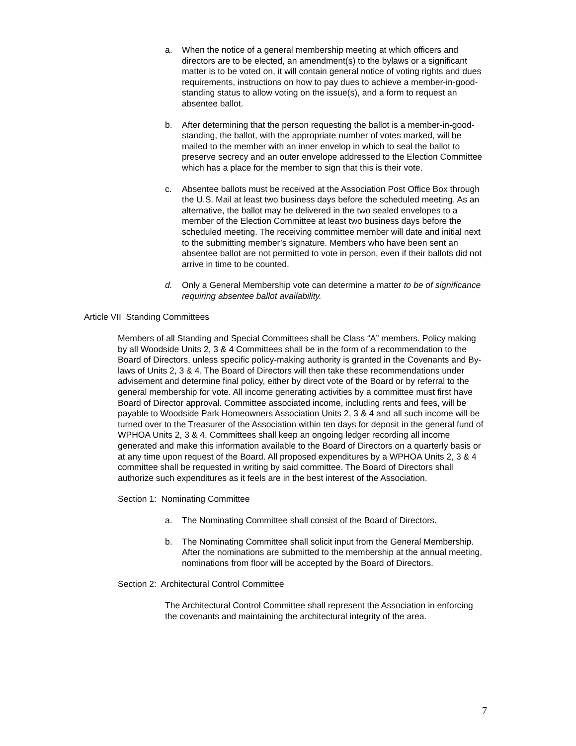a. When the notice of a general membership meeting at which officers and directors are to be elected, an amendment(s) to the bylaws or a significant matter is to be voted on, it will contain general notice of voting rights and dues requirements, instructions on how to pay dues to achieve a member-in-good-standing status to allow voting on the issue(s), and a form to request an absentee ballot.
b. After determining that the person requesting the ballot is a member-in-good-standing, the ballot, with the appropriate number of votes marked, will be mailed to the member with an inner envelop in which to seal the ballot to preserve secrecy and an outer envelope addressed to the Election Committee which has a place for the member to sign that this is their vote.
c. Absentee ballots must be received at the Association Post Office Box through the U.S. Mail at least two business days before the scheduled meeting. As an alternative, the ballot may be delivered in the two sealed envelopes to a member of the Election Committee at least two business days before the scheduled meeting. The receiving committee member will date and initial next to the submitting member’s signature. Members who have been sent an absentee ballot are not permitted to vote in person, even if their ballots did not arrive in time to be counted.
d. Only a General Membership vote can determine a matter to be of significance requiring absentee ballot availability.
Article VII Standing Committees
Members of all Standing and Special Committees shall be Class “A” members. Policy making by all Woodside Units 2, 3 & 4 Committees shall be in the form of a recommendation to the Board of Directors, unless specific policy-making authority is granted in the Covenants and By-laws of Units 2, 3 & 4. The Board of Directors will then take these recommendations under advisement and determine final policy, either by direct vote of the Board or by referral to the general membership for vote. All income generating activities by a committee must first have Board of Director approval. Committee associated income, including rents and fees, will be payable to Woodside Park Homeowners Association Units 2, 3 & 4 and all such income will be turned over to the Treasurer of the Association within ten days for deposit in the general fund of WPHOA Units 2, 3 & 4. Committees shall keep an ongoing ledger recording all income generated and make this information available to the Board of Directors on a quarterly basis or at any time upon request of the Board. All proposed expenditures by a WPHOA Units 2, 3 & 4 committee shall be requested in writing by said committee. The Board of Directors shall authorize such expenditures as it feels are in the best interest of the Association.
Section 1: Nominating Committee
a. The Nominating Committee shall consist of the Board of Directors.
b. The Nominating Committee shall solicit input from the General Membership. After the nominations are submitted to the membership at the annual meeting, nominations from floor will be accepted by the Board of Directors.
Section 2: Architectural Control Committee
The Architectural Control Committee shall represent the Association in enforcing the covenants and maintaining the architectural integrity of the area.
7